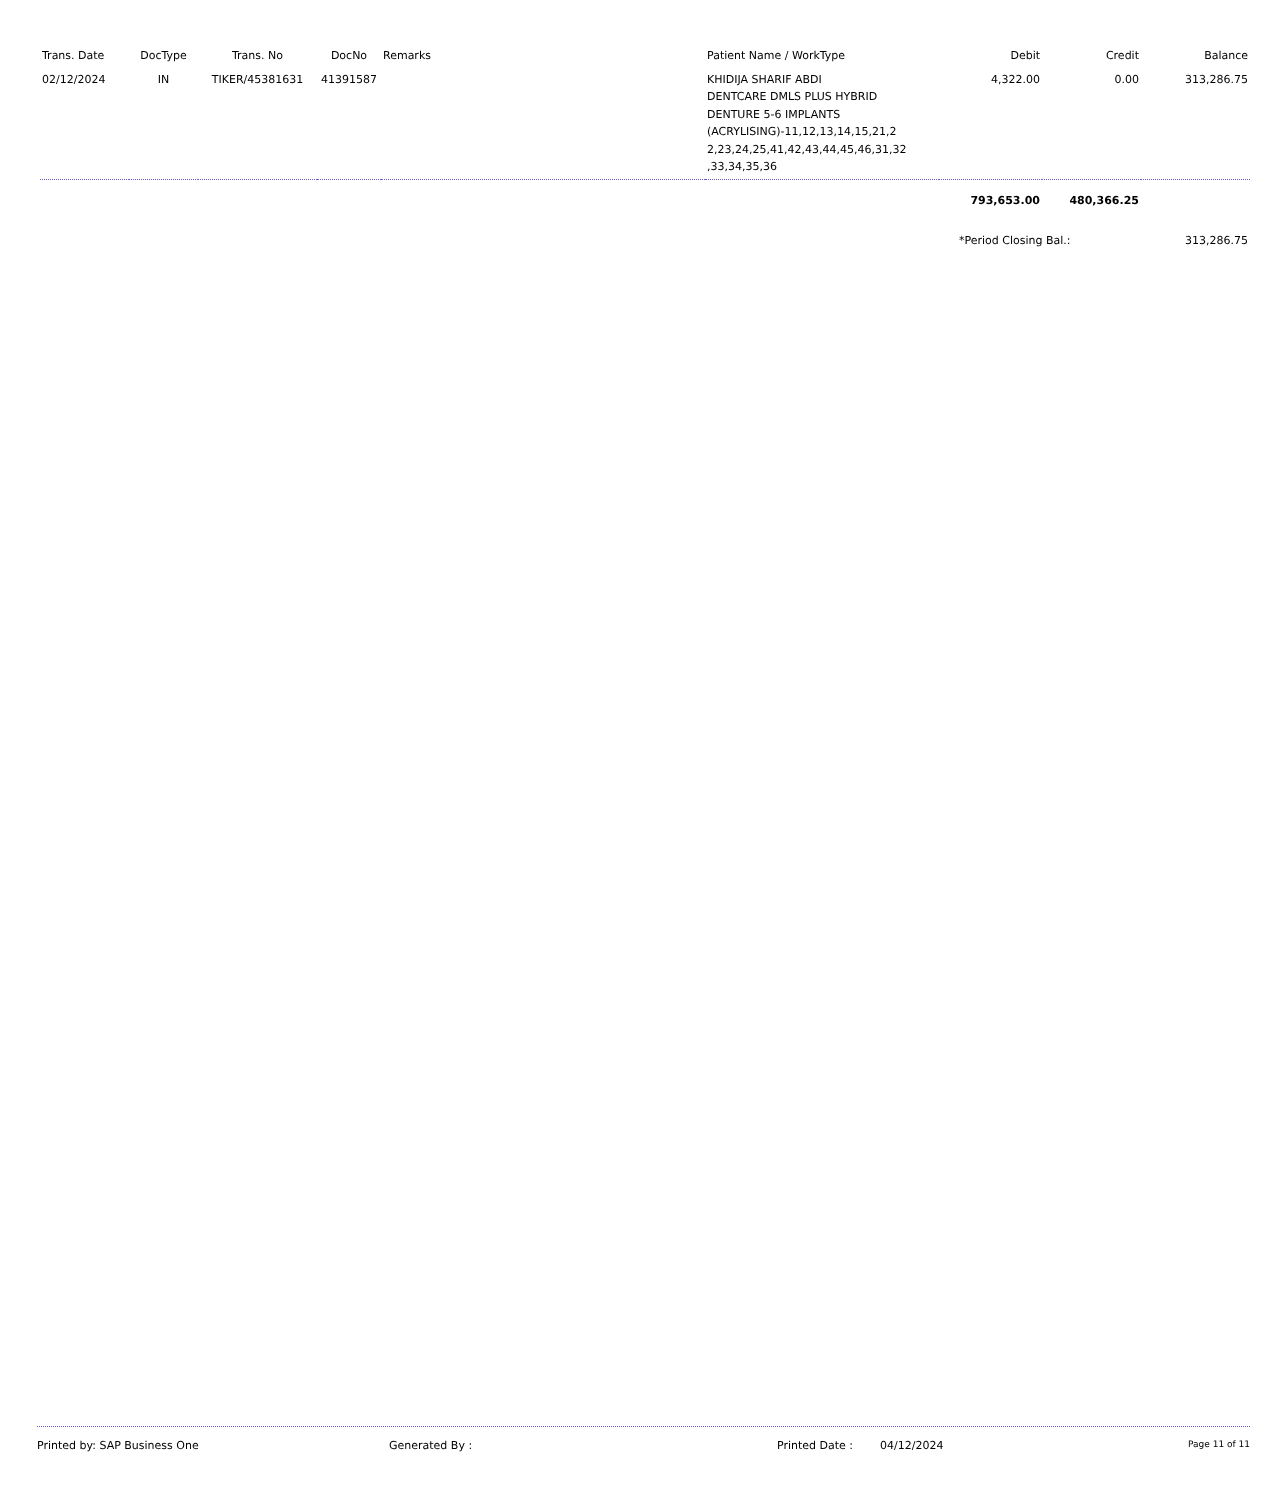| Trans. Date | DocType | Trans. No | DocNo | Remarks | Patient Name / WorkType | Debit | Credit | Balance |
| --- | --- | --- | --- | --- | --- | --- | --- | --- |
| 02/12/2024 | IN | TIKER/45381631 | 41391587 | | KHIDIJA SHARIF ABDI DENTCARE DMLS PLUS HYBRID DENTURE 5-6 IMPLANTS (ACRYLISING)-11,12,13,14,15,21,2 2,23,24,25,41,42,43,44,45,46,31,32 ,33,34,35,36 | 4,322.00 | 0.00 | 313,286.75 |
| | | | | | | 793,653.00 | 480,366.25 | |
| | | | | | | *Period Closing Bal.: | | 313,286.75 |
Printed by: SAP Business One Generated By : Printed Date : 04/12/2024 Page 11 of 11